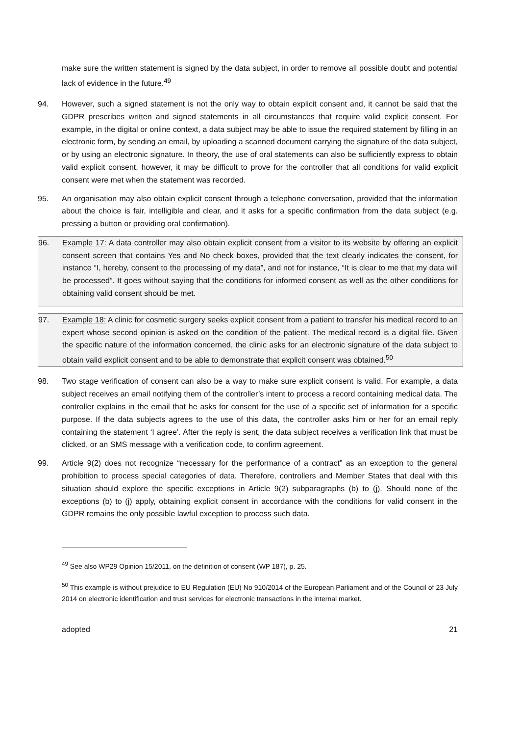make sure the written statement is signed by the data subject, in order to remove all possible doubt and potential lack of evidence in the future.<sup>49</sup>
94. However, such a signed statement is not the only way to obtain explicit consent and, it cannot be said that the GDPR prescribes written and signed statements in all circumstances that require valid explicit consent. For example, in the digital or online context, a data subject may be able to issue the required statement by filling in an electronic form, by sending an email, by uploading a scanned document carrying the signature of the data subject, or by using an electronic signature. In theory, the use of oral statements can also be sufficiently express to obtain valid explicit consent, however, it may be difficult to prove for the controller that all conditions for valid explicit consent were met when the statement was recorded.
95. An organisation may also obtain explicit consent through a telephone conversation, provided that the information about the choice is fair, intelligible and clear, and it asks for a specific confirmation from the data subject (e.g. pressing a button or providing oral confirmation).
96. Example 17: A data controller may also obtain explicit consent from a visitor to its website by offering an explicit consent screen that contains Yes and No check boxes, provided that the text clearly indicates the consent, for instance “I, hereby, consent to the processing of my data”, and not for instance, “It is clear to me that my data will be processed”. It goes without saying that the conditions for informed consent as well as the other conditions for obtaining valid consent should be met.
97. Example 18: A clinic for cosmetic surgery seeks explicit consent from a patient to transfer his medical record to an expert whose second opinion is asked on the condition of the patient. The medical record is a digital file. Given the specific nature of the information concerned, the clinic asks for an electronic signature of the data subject to obtain valid explicit consent and to be able to demonstrate that explicit consent was obtained.<sup>50</sup>
98. Two stage verification of consent can also be a way to make sure explicit consent is valid. For example, a data subject receives an email notifying them of the controller’s intent to process a record containing medical data. The controller explains in the email that he asks for consent for the use of a specific set of information for a specific purpose. If the data subjects agrees to the use of this data, the controller asks him or her for an email reply containing the statement ‘I agree’. After the reply is sent, the data subject receives a verification link that must be clicked, or an SMS message with a verification code, to confirm agreement.
99. Article 9(2) does not recognize “necessary for the performance of a contract” as an exception to the general prohibition to process special categories of data. Therefore, controllers and Member States that deal with this situation should explore the specific exceptions in Article 9(2) subparagraphs (b) to (j). Should none of the exceptions (b) to (j) apply, obtaining explicit consent in accordance with the conditions for valid consent in the GDPR remains the only possible lawful exception to process such data.
<sup>49</sup> See also WP29 Opinion 15/2011, on the definition of consent (WP 187), p. 25.
<sup>50</sup> This example is without prejudice to EU Regulation (EU) No 910/2014 of the European Parliament and of the Council of 23 July 2014 on electronic identification and trust services for electronic transactions in the internal market.
adopted 21